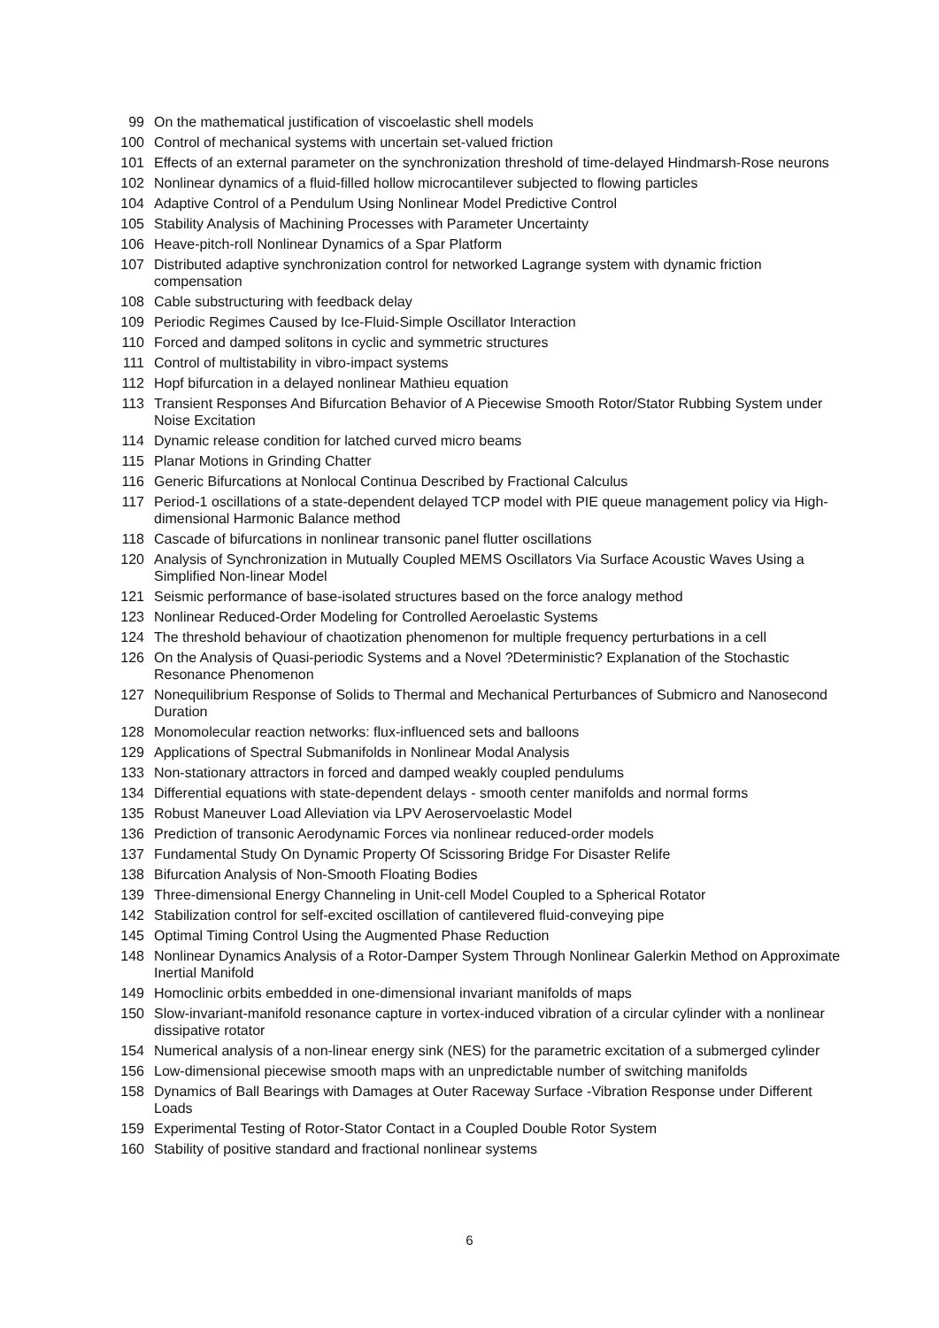99 On the mathematical justification of viscoelastic shell models
100 Control of mechanical systems with uncertain set-valued friction
101 Effects of an external parameter on the synchronization threshold of time-delayed Hindmarsh-Rose neurons
102 Nonlinear dynamics of a fluid-filled hollow microcantilever subjected to flowing particles
104 Adaptive Control of a Pendulum Using Nonlinear Model Predictive Control
105 Stability Analysis of Machining Processes with Parameter Uncertainty
106 Heave-pitch-roll Nonlinear Dynamics of a Spar Platform
107 Distributed adaptive synchronization control for networked Lagrange system with dynamic friction compensation
108 Cable substructuring with feedback delay
109 Periodic Regimes Caused by Ice-Fluid-Simple Oscillator Interaction
110 Forced and damped solitons in cyclic and symmetric structures
111 Control of multistability in vibro-impact systems
112 Hopf bifurcation in a delayed nonlinear Mathieu equation
113 Transient Responses And Bifurcation Behavior of A Piecewise Smooth Rotor/Stator Rubbing System under Noise Excitation
114 Dynamic release condition for latched curved micro beams
115 Planar Motions in Grinding Chatter
116 Generic Bifurcations at Nonlocal Continua Described by Fractional Calculus
117 Period-1 oscillations of a state-dependent delayed TCP model with PIE queue management policy via High-dimensional Harmonic Balance method
118 Cascade of bifurcations in nonlinear transonic panel flutter oscillations
120 Analysis of Synchronization in Mutually Coupled MEMS Oscillators Via Surface Acoustic Waves Using a Simplified Non-linear Model
121 Seismic performance of base-isolated structures based on the force analogy method
123 Nonlinear Reduced-Order Modeling for Controlled Aeroelastic Systems
124 The threshold behaviour of chaotization phenomenon for multiple frequency perturbations in a cell
126 On the Analysis of Quasi-periodic Systems and a Novel ?Deterministic? Explanation of the Stochastic Resonance Phenomenon
127 Nonequilibrium Response of Solids to Thermal and Mechanical Perturbances of Submicro and Nanosecond Duration
128 Monomolecular reaction networks: flux-influenced sets and balloons
129 Applications of Spectral Submanifolds in Nonlinear Modal Analysis
133 Non-stationary attractors in forced and damped weakly coupled pendulums
134 Differential equations with state-dependent delays - smooth center manifolds and normal forms
135 Robust Maneuver Load Alleviation via LPV Aeroservoelastic Model
136 Prediction of transonic Aerodynamic Forces via nonlinear reduced-order models
137 Fundamental Study On Dynamic Property Of Scissoring Bridge For Disaster Relife
138 Bifurcation Analysis of Non-Smooth Floating Bodies
139 Three-dimensional Energy Channeling in Unit-cell Model Coupled to a Spherical Rotator
142 Stabilization control for self-excited oscillation of cantilevered fluid-conveying pipe
145 Optimal Timing Control Using the Augmented Phase Reduction
148 Nonlinear Dynamics Analysis of a Rotor-Damper System Through Nonlinear Galerkin Method on Approximate Inertial Manifold
149 Homoclinic orbits embedded in one-dimensional invariant manifolds of maps
150 Slow-invariant-manifold resonance capture in vortex-induced vibration of a circular cylinder with a nonlinear dissipative rotator
154 Numerical analysis of a non-linear energy sink (NES) for the parametric excitation of a submerged cylinder
156 Low-dimensional piecewise smooth maps with an unpredictable number of switching manifolds
158 Dynamics of Ball Bearings with Damages at Outer Raceway Surface -Vibration Response under Different Loads
159 Experimental Testing of Rotor-Stator Contact in a Coupled Double Rotor System
160 Stability of positive standard and fractional nonlinear systems
6